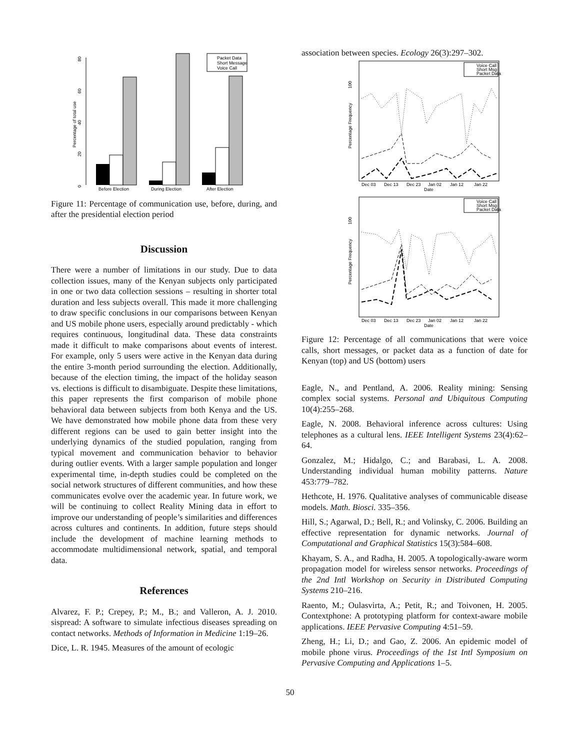0
20
40
60
80
Percentage of total use
Before Election
During Election
After Election
Packet Data
Short Message
Voice Call
Figure 11: Percentage of communication use, before, during, and after the presidential election period
Discussion
There were a number of limitations in our study. Due to data collection issues, many of the Kenyan subjects only participated in one or two data collection sessions – resulting in shorter total duration and less subjects overall. This made it more challenging to draw specific conclusions in our comparisons between Kenyan and US mobile phone users, especially around predictably - which requires continuous, longitudinal data. These data constraints made it difficult to make comparisons about events of interest. For example, only 5 users were active in the Kenyan data during the entire 3-month period surrounding the election. Additionally, because of the election timing, the impact of the holiday season vs. elections is difficult to disambiguate. Despite these limitations, this paper represents the first comparison of mobile phone behavioral data between subjects from both Kenya and the US. We have demonstrated how mobile phone data from these very different regions can be used to gain better insight into the underlying dynamics of the studied population, ranging from typical movement and communication behavior to behavior during outlier events. With a larger sample population and longer experimental time, in-depth studies could be completed on the social network structures of different communities, and how these communicates evolve over the academic year. In future work, we will be continuing to collect Reality Mining data in effort to improve our understanding of people’s similarities and differences across cultures and continents. In addition, future steps should include the development of machine learning methods to accommodate multidimensional network, spatial, and temporal data.
References
Alvarez, F. P.; Crepey, P.; M., B.; and Valleron, A. J. 2010. sispread: A software to simulate infectious diseases spreading on contact networks. Methods of Information in Medicine 1:19–26.
Dice, L. R. 1945. Measures of the amount of ecologic
association between species. Ecology 26(3):297–302.
100
Percentage Frequency
Voice Call
Short Msg
Packet Data
Dec 03
Dec 13
Dec 23
Jan 02
Jan 12
Jan 22
Date
100
Percentage Frequency
Voice Call
Short Msg
Packet Data
Dec 03
Dec 13
Dec 23
Jan 02
Jan 12
Jan 22
Date
Figure 12: Percentage of all communications that were voice calls, short messages, or packet data as a function of date for Kenyan (top) and US (bottom) users
Eagle, N., and Pentland, A. 2006. Reality mining: Sensing complex social systems. Personal and Ubiquitous Computing 10(4):255–268.
Eagle, N. 2008. Behavioral inference across cultures: Using telephones as a cultural lens. IEEE Intelligent Systems 23(4):62–64.
Gonzalez, M.; Hidalgo, C.; and Barabasi, L. A. 2008. Understanding individual human mobility patterns. Nature 453:779–782.
Hethcote, H. 1976. Qualitative analyses of communicable disease models. Math. Biosci. 335–356.
Hill, S.; Agarwal, D.; Bell, R.; and Volinsky, C. 2006. Building an effective representation for dynamic networks. Journal of Computational and Graphical Statistics 15(3):584–608.
Khayam, S. A., and Radha, H. 2005. A topologically-aware worm propagation model for wireless sensor networks. Proceedings of the 2nd Intl Workshop on Security in Distributed Computing Systems 210–216.
Raento, M.; Oulasvirta, A.; Petit, R.; and Toivonen, H. 2005. Contextphone: A prototyping platform for context-aware mobile applications. IEEE Pervasive Computing 4:51–59.
Zheng, H.; Li, D.; and Gao, Z. 2006. An epidemic model of mobile phone virus. Proceedings of the 1st Intl Symposium on Pervasive Computing and Applications 1–5.
50